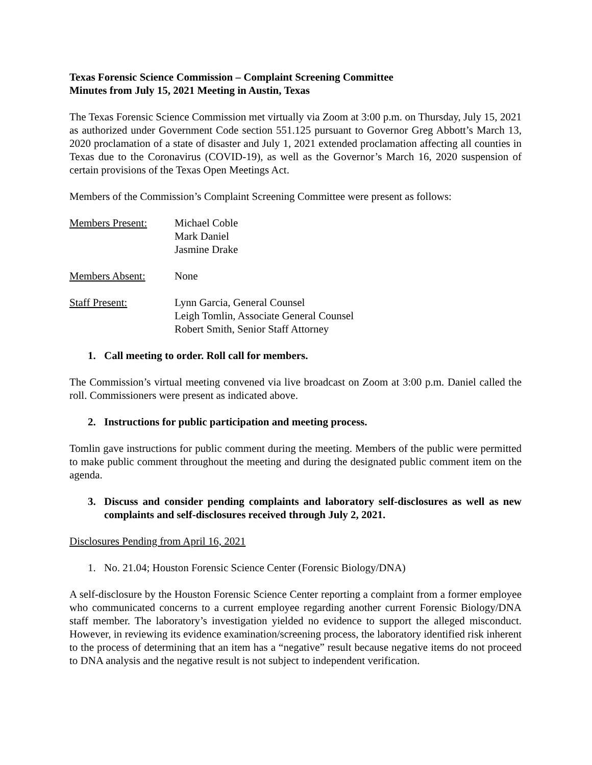Texas Forensic Science Commission – Complaint Screening Committee
Minutes from July 15, 2021 Meeting in Austin, Texas
The Texas Forensic Science Commission met virtually via Zoom at 3:00 p.m. on Thursday, July 15, 2021 as authorized under Government Code section 551.125 pursuant to Governor Greg Abbott’s March 13, 2020 proclamation of a state of disaster and July 1, 2021 extended proclamation affecting all counties in Texas due to the Coronavirus (COVID-19), as well as the Governor’s March 16, 2020 suspension of certain provisions of the Texas Open Meetings Act.
Members of the Commission’s Complaint Screening Committee were present as follows:
| Members Present: | Michael Coble Mark Daniel Jasmine Drake |
| Members Absent: | None |
| Staff Present: | Lynn Garcia, General Counsel Leigh Tomlin, Associate General Counsel Robert Smith, Senior Staff Attorney |
1. Call meeting to order. Roll call for members.
The Commission’s virtual meeting convened via live broadcast on Zoom at 3:00 p.m. Daniel called the roll. Commissioners were present as indicated above.
2. Instructions for public participation and meeting process.
Tomlin gave instructions for public comment during the meeting. Members of the public were permitted to make public comment throughout the meeting and during the designated public comment item on the agenda.
3. Discuss and consider pending complaints and laboratory self-disclosures as well as new complaints and self-disclosures received through July 2, 2021.
Disclosures Pending from April 16, 2021
1. No. 21.04; Houston Forensic Science Center (Forensic Biology/DNA)
A self-disclosure by the Houston Forensic Science Center reporting a complaint from a former employee who communicated concerns to a current employee regarding another current Forensic Biology/DNA staff member. The laboratory’s investigation yielded no evidence to support the alleged misconduct. However, in reviewing its evidence examination/screening process, the laboratory identified risk inherent to the process of determining that an item has a “negative” result because negative items do not proceed to DNA analysis and the negative result is not subject to independent verification.